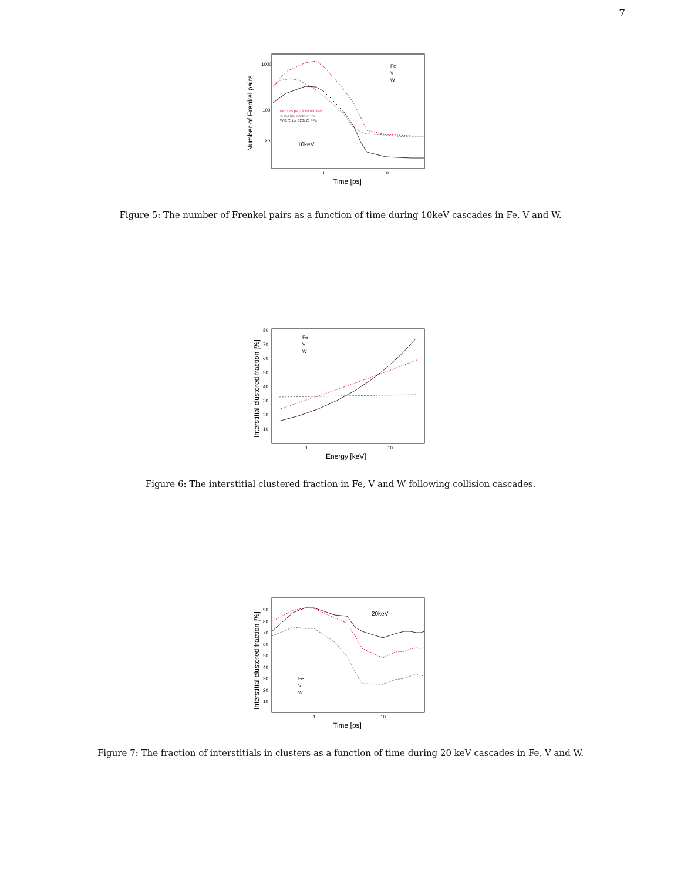7
1000
100
20
1
10
Time [ps]
Number of Frenkel pairs
Fe
V
W
Fe: 0.75 ps, 1300±100 FPs
V: 0.3 ps, 500±30 FPs
W 0.75 ps, 320±20 FPs
10keV
Figure 5: The number of Frenkel pairs as a function of time during 10keV cascades in Fe, V and W.
80
70
60
50
40
30
20
10
1
10
Energy [keV]
Interstitial clustered fraction [%]
Fe
V
W
Figure 6: The interstitial clustered fraction in Fe, V and W following collision cascades.
90
80
70
60
50
40
30
20
10
1
10
Time [ps]
Interstitial clustered fraction [%]
20keV
Fe
V
W
Figure 7: The fraction of interstitials in clusters as a function of time during 20 keV cascades in Fe, V and W.